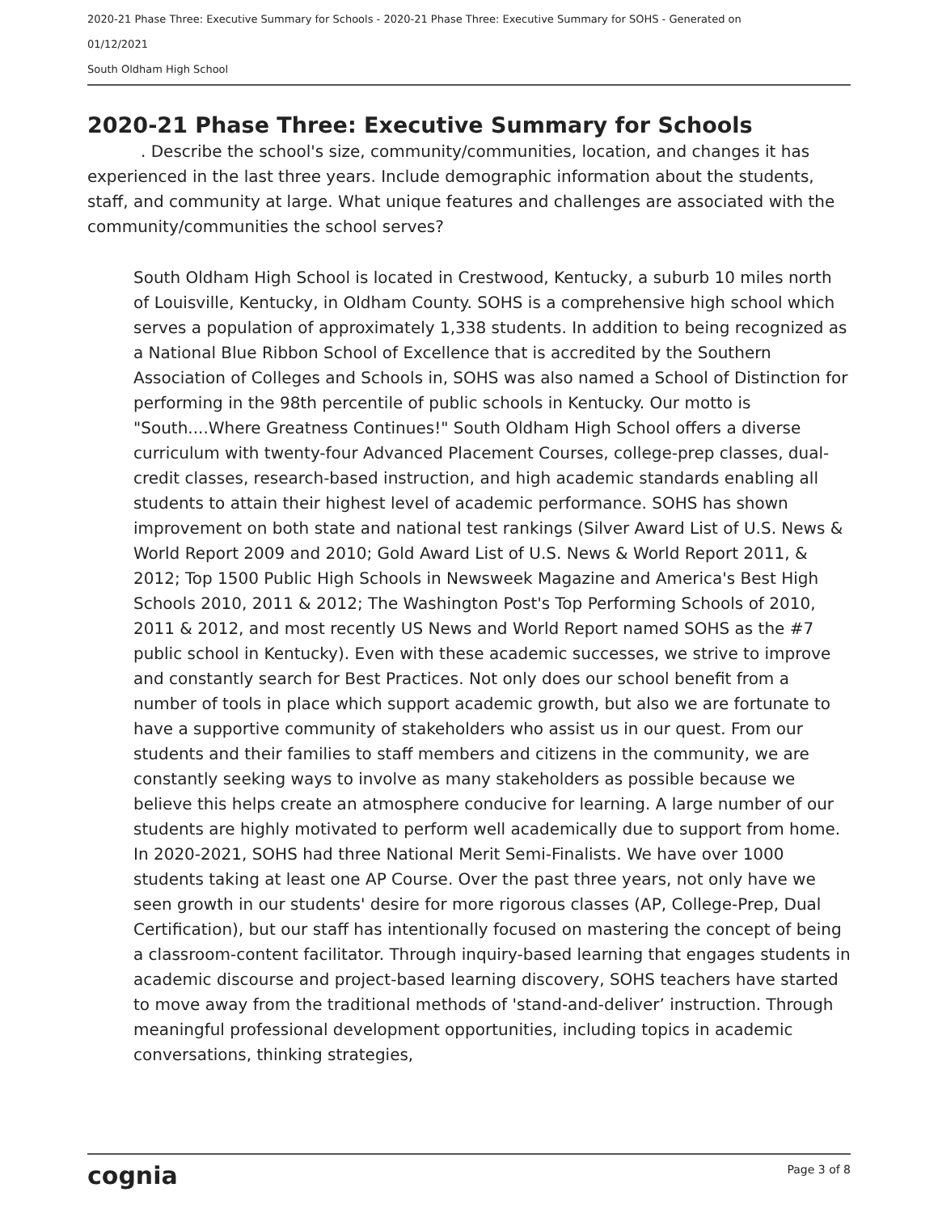2020-21 Phase Three: Executive Summary for Schools - 2020-21 Phase Three: Executive Summary for SOHS - Generated on
01/12/2021
South Oldham High School
2020-21 Phase Three: Executive Summary for Schools
. Describe the school's size, community/communities, location, and changes it has experienced in the last three years. Include demographic information about the students, staff, and community at large. What unique features and challenges are associated with the community/communities the school serves?
South Oldham High School is located in Crestwood, Kentucky, a suburb 10 miles north of Louisville, Kentucky, in Oldham County. SOHS is a comprehensive high school which serves a population of approximately 1,338 students. In addition to being recognized as a National Blue Ribbon School of Excellence that is accredited by the Southern Association of Colleges and Schools in, SOHS was also named a School of Distinction for performing in the 98th percentile of public schools in Kentucky. Our motto is "South....Where Greatness Continues!" South Oldham High School offers a diverse curriculum with twenty-four Advanced Placement Courses, college-prep classes, dual-credit classes, research-based instruction, and high academic standards enabling all students to attain their highest level of academic performance. SOHS has shown improvement on both state and national test rankings (Silver Award List of U.S. News & World Report 2009 and 2010; Gold Award List of U.S. News & World Report 2011, & 2012; Top 1500 Public High Schools in Newsweek Magazine and America's Best High Schools 2010, 2011 & 2012; The Washington Post's Top Performing Schools of 2010, 2011 & 2012, and most recently US News and World Report named SOHS as the #7 public school in Kentucky). Even with these academic successes, we strive to improve and constantly search for Best Practices. Not only does our school benefit from a number of tools in place which support academic growth, but also we are fortunate to have a supportive community of stakeholders who assist us in our quest. From our students and their families to staff members and citizens in the community, we are constantly seeking ways to involve as many stakeholders as possible because we believe this helps create an atmosphere conducive for learning. A large number of our students are highly motivated to perform well academically due to support from home. In 2020-2021, SOHS had three National Merit Semi-Finalists. We have over 1000 students taking at least one AP Course. Over the past three years, not only have we seen growth in our students' desire for more rigorous classes (AP, College-Prep, Dual Certification), but our staff has intentionally focused on mastering the concept of being a classroom-content facilitator. Through inquiry-based learning that engages students in academic discourse and project-based learning discovery, SOHS teachers have started to move away from the traditional methods of 'stand-and-deliver’ instruction. Through meaningful professional development opportunities, including topics in academic conversations, thinking strategies,
cognia Page 3 of 8